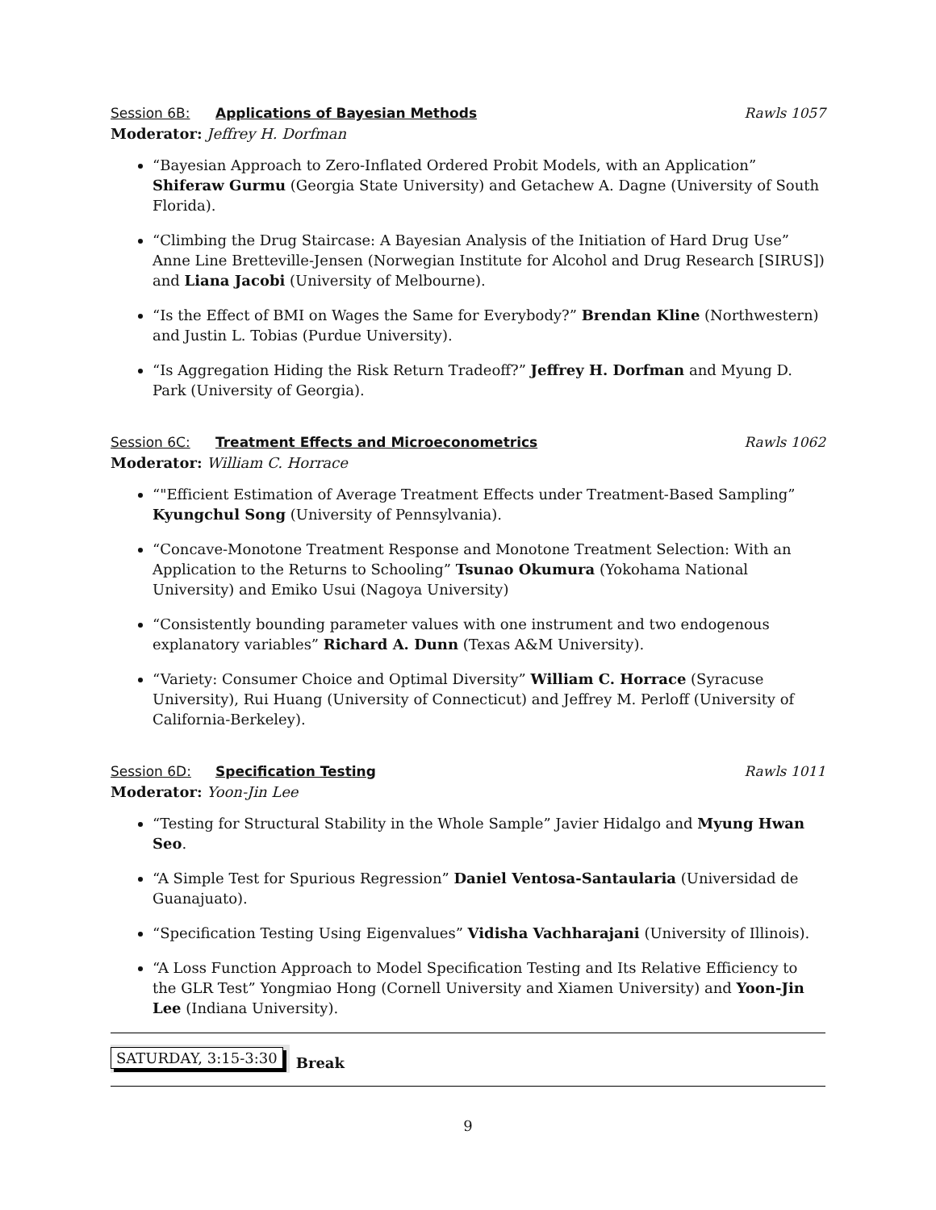Session 6B: Applications of Bayesian Methods Rawls 1057
Moderator: Jeffrey H. Dorfman
“Bayesian Approach to Zero-Inflated Ordered Probit Models, with an Application” Shiferaw Gurmu (Georgia State University) and Getachew A. Dagne (University of South Florida).
“Climbing the Drug Staircase: A Bayesian Analysis of the Initiation of Hard Drug Use” Anne Line Bretteville-Jensen (Norwegian Institute for Alcohol and Drug Research [SIRUS]) and Liana Jacobi (University of Melbourne).
“Is the Effect of BMI on Wages the Same for Everybody?” Brendan Kline (Northwestern) and Justin L. Tobias (Purdue University).
“Is Aggregation Hiding the Risk Return Tradeoff?” Jeffrey H. Dorfman and Myung D. Park (University of Georgia).
Session 6C: Treatment Effects and Microeconometrics Rawls 1062
Moderator: William C. Horrace
“"Efficient Estimation of Average Treatment Effects under Treatment-Based Sampling” Kyungchul Song (University of Pennsylvania).
“Concave-Monotone Treatment Response and Monotone Treatment Selection: With an Application to the Returns to Schooling” Tsunao Okumura (Yokohama National University) and Emiko Usui (Nagoya University)
“Consistently bounding parameter values with one instrument and two endogenous explanatory variables” Richard A. Dunn (Texas A&M University).
“Variety: Consumer Choice and Optimal Diversity” William C. Horrace (Syracuse University), Rui Huang (University of Connecticut) and Jeffrey M. Perloff (University of California-Berkeley).
Session 6D: Specification Testing Rawls 1011
Moderator: Yoon-Jin Lee
“Testing for Structural Stability in the Whole Sample” Javier Hidalgo and Myung Hwan Seo.
“A Simple Test for Spurious Regression” Daniel Ventosa-Santaularia (Universidad de Guanajuato).
“Specification Testing Using Eigenvalues” Vidisha Vachharajani (University of Illinois).
“A Loss Function Approach to Model Specification Testing and Its Relative Efficiency to the GLR Test” Yongmiao Hong (Cornell University and Xiamen University) and Yoon-Jin Lee (Indiana University).
SATURDAY, 3:15-3:30
Break
9